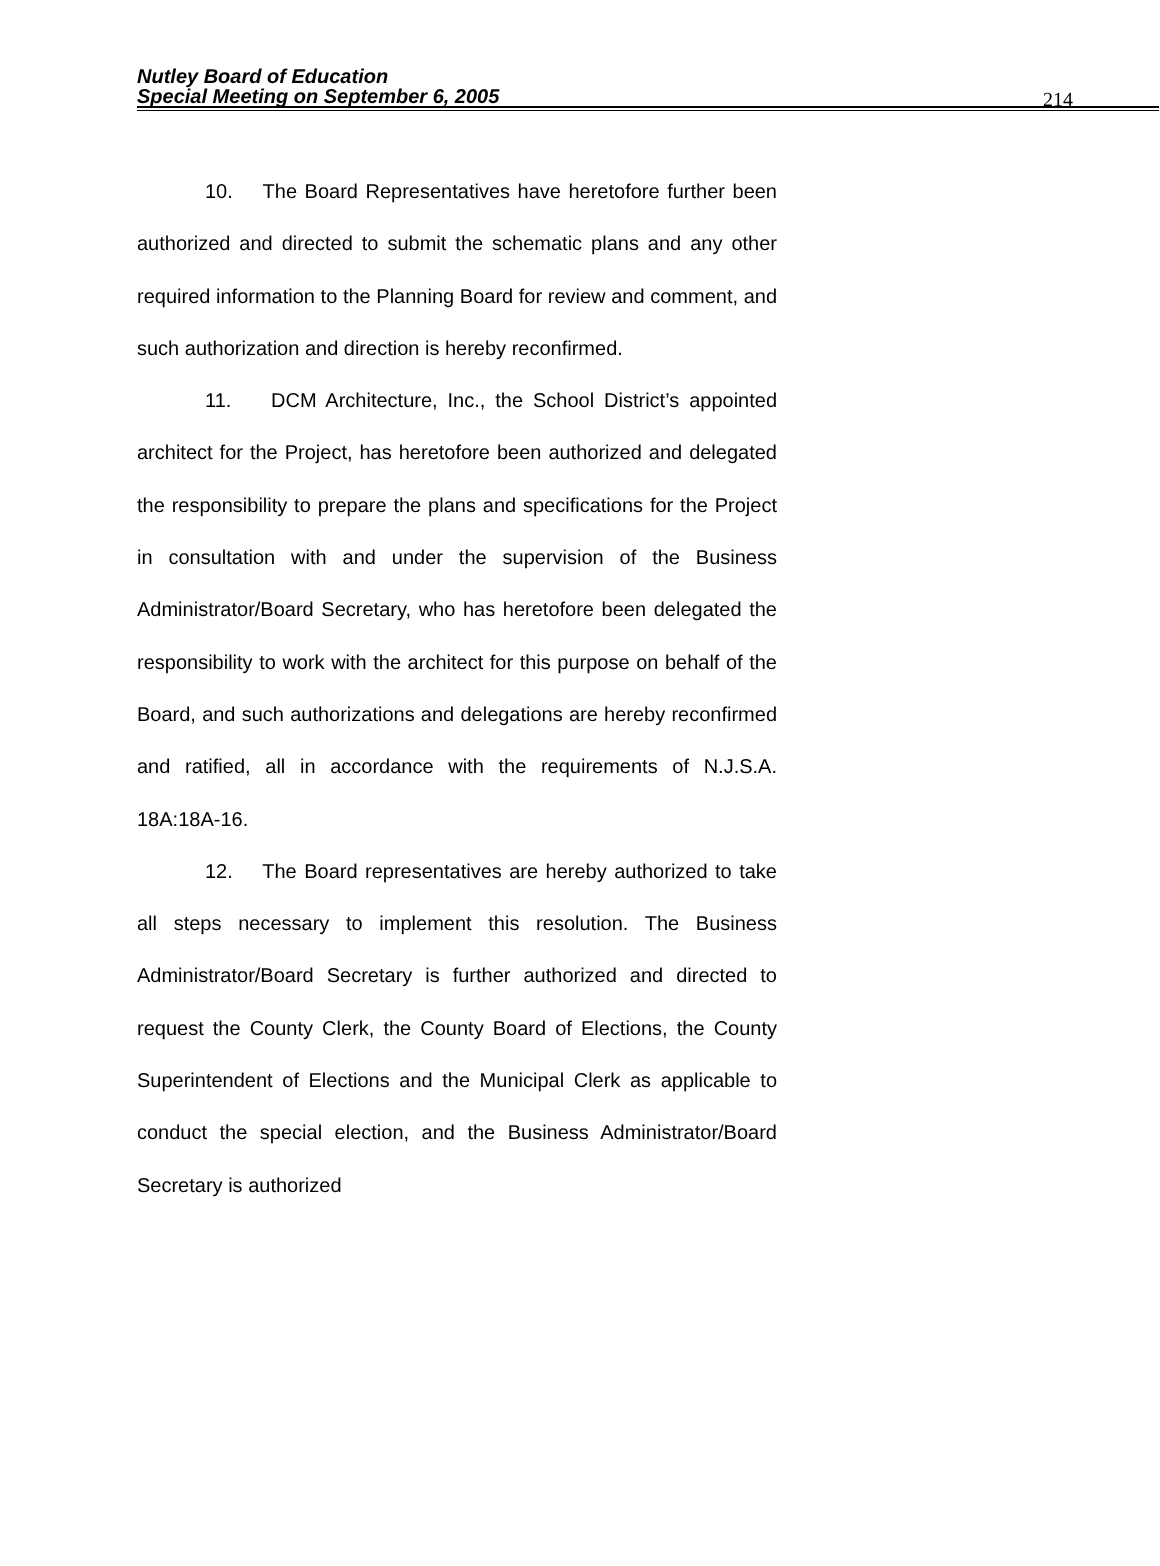Nutley Board of Education
Special Meeting on September 6, 2005
214
10. The Board Representatives have heretofore further been authorized and directed to submit the schematic plans and any other required information to the Planning Board for review and comment, and such authorization and direction is hereby reconfirmed.
11. DCM Architecture, Inc., the School District’s appointed architect for the Project, has heretofore been authorized and delegated the responsibility to prepare the plans and specifications for the Project in consultation with and under the supervision of the Business Administrator/Board Secretary, who has heretofore been delegated the responsibility to work with the architect for this purpose on behalf of the Board, and such authorizations and delegations are hereby reconfirmed and ratified, all in accordance with the requirements of N.J.S.A. 18A:18A-16.
12. The Board representatives are hereby authorized to take all steps necessary to implement this resolution. The Business Administrator/Board Secretary is further authorized and directed to request the County Clerk, the County Board of Elections, the County Superintendent of Elections and the Municipal Clerk as applicable to conduct the special election, and the Business Administrator/Board Secretary is authorized